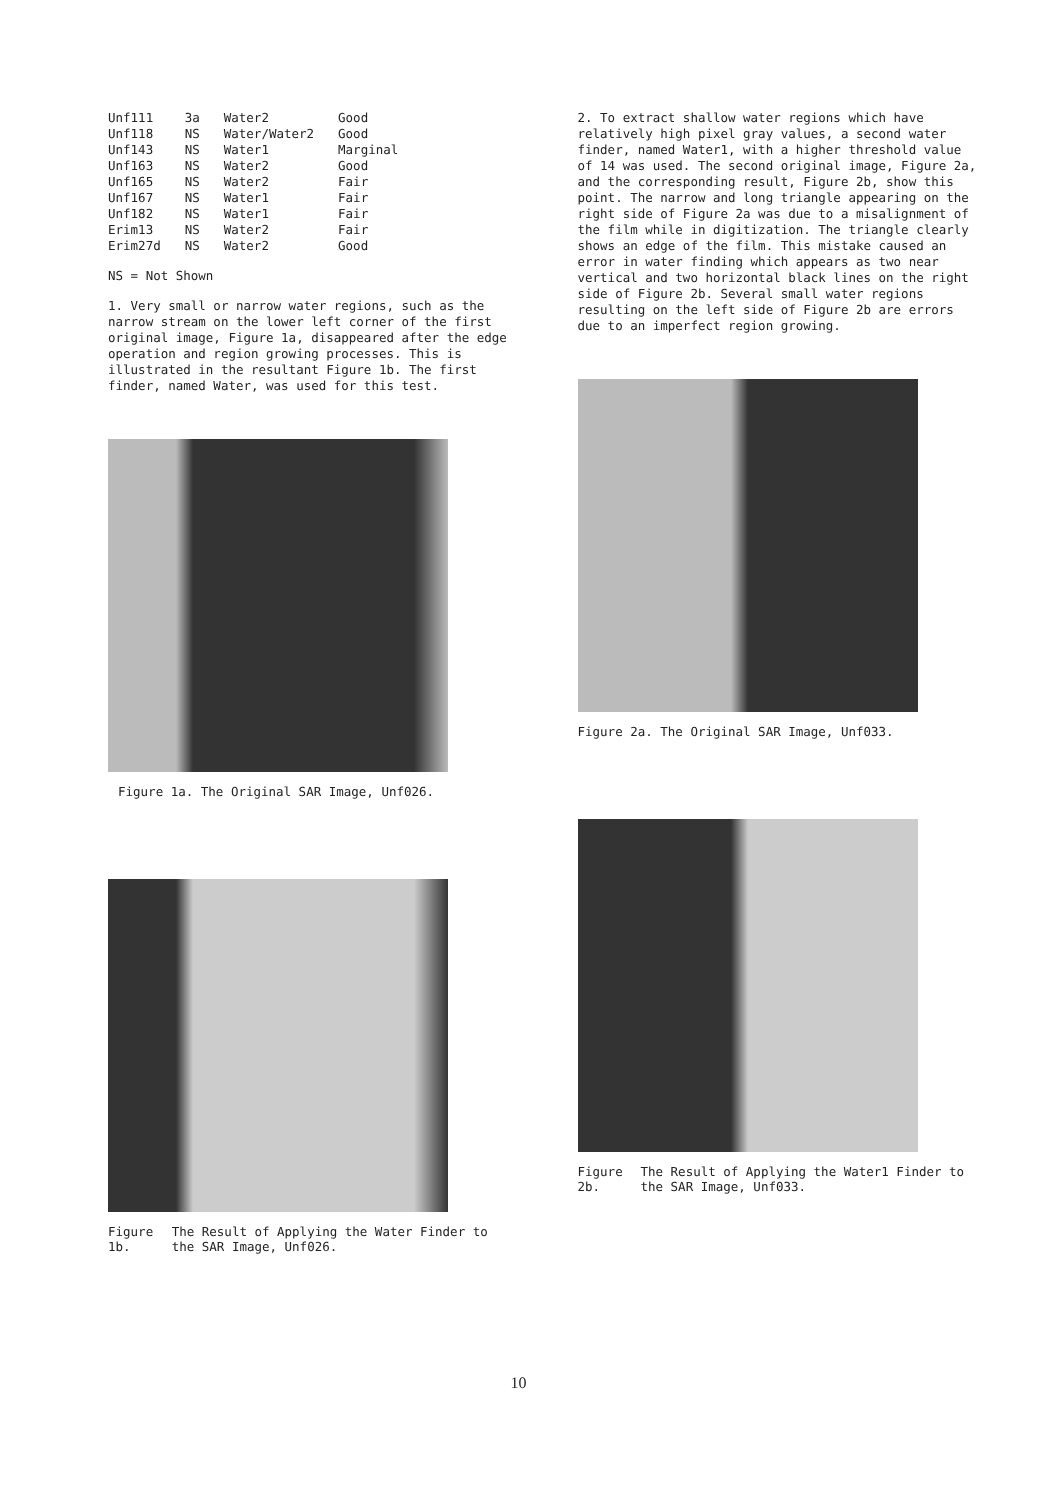| Unf111 | 3a | Water2 | Good |
| Unf118 | NS | Water/Water2 | Good |
| Unf143 | NS | Water1 | Marginal |
| Unf163 | NS | Water2 | Good |
| Unf165 | NS | Water2 | Fair |
| Unf167 | NS | Water1 | Fair |
| Unf182 | NS | Water1 | Fair |
| Erim13 | NS | Water2 | Fair |
| Erim27d | NS | Water2 | Good |
NS = Not Shown
1. Very small or narrow water regions, such as the narrow stream on the lower left corner of the first original image, Figure 1a, disappeared after the edge operation and region growing processes. This is illustrated in the resultant Figure 1b. The first finder, named Water, was used for this test.
Figure 1a. The Original SAR Image, Unf026.
Figure 1b. The Result of Applying the Water Finder to the SAR Image, Unf026.
2. To extract shallow water regions which have relatively high pixel gray values, a second water finder, named Water1, with a higher threshold value of 14 was used. The second original image, Figure 2a, and the corresponding result, Figure 2b, show this point. The narrow and long triangle appearing on the right side of Figure 2a was due to a misalignment of the film while in digitization. The triangle clearly shows an edge of the film. This mistake caused an error in water finding which appears as two near vertical and two horizontal black lines on the right side of Figure 2b. Several small water regions resulting on the left side of Figure 2b are errors due to an imperfect region growing.
Figure 2a. The Original SAR Image, Unf033.
Figure 2b. The Result of Applying the Water1 Finder to the SAR Image, Unf033.
10